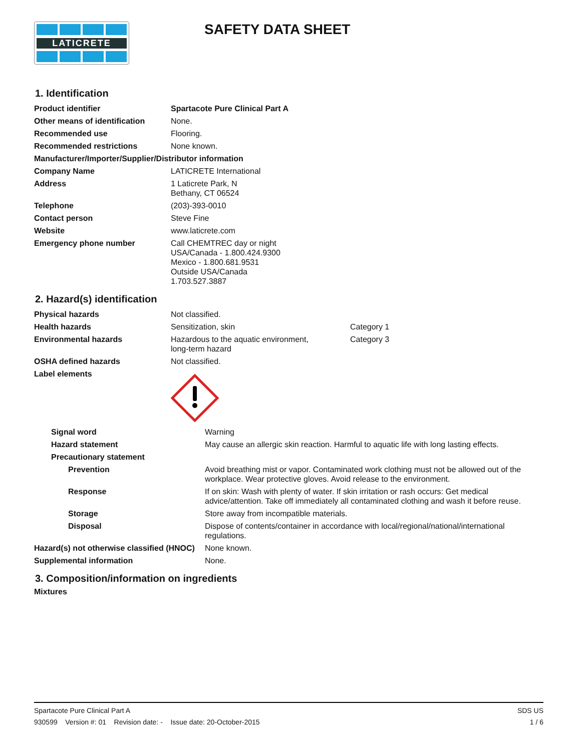LATICRETE
SAFETY DATA SHEET
1. Identification
| Product identifier | Spartacote Pure Clinical Part A |
| Other means of identification | None. |
| Recommended use | Flooring. |
| Recommended restrictions | None known. |
| Manufacturer/Importer/Supplier/Distributor information | |
| Company Name | LATICRETE International |
| Address | 1 Laticrete Park, N Bethany, CT 06524 |
| Telephone | (203)-393-0010 |
| Contact person | Steve Fine |
| Website | www.laticrete.com |
| Emergency phone number | Call CHEMTREC day or night USA/Canada - 1.800.424.9300 Mexico - 1.800.681.9531 Outside USA/Canada 1.703.527.3887 |
2. Hazard(s) identification
| Physical hazards | Not classified. | |
| Health hazards | Sensitization, skin | Category 1 |
| Environmental hazards | Hazardous to the aquatic environment, long-term hazard | Category 3 |
| OSHA defined hazards | Not classified. | |
| Label elements | | |
| Signal word | Warning |
| Hazard statement | May cause an allergic skin reaction. Harmful to aquatic life with long lasting effects. |
| Precautionary statement | |
| Prevention | Avoid breathing mist or vapor. Contaminated work clothing must not be allowed out of the workplace. Wear protective gloves. Avoid release to the environment. |
| Response | If on skin: Wash with plenty of water. If skin irritation or rash occurs: Get medical advice/attention. Take off immediately all contaminated clothing and wash it before reuse. |
| Storage | Store away from incompatible materials. |
| Disposal | Dispose of contents/container in accordance with local/regional/national/international regulations. |
| Hazard(s) not otherwise classified (HNOC) | None known. |
| Supplemental information | None. |
3. Composition/information on ingredients
Mixtures
Spartacote Pure Clinical Part A SDS US
930599 Version #: 01 Revision date: - Issue date: 20-October-2015 1 / 6